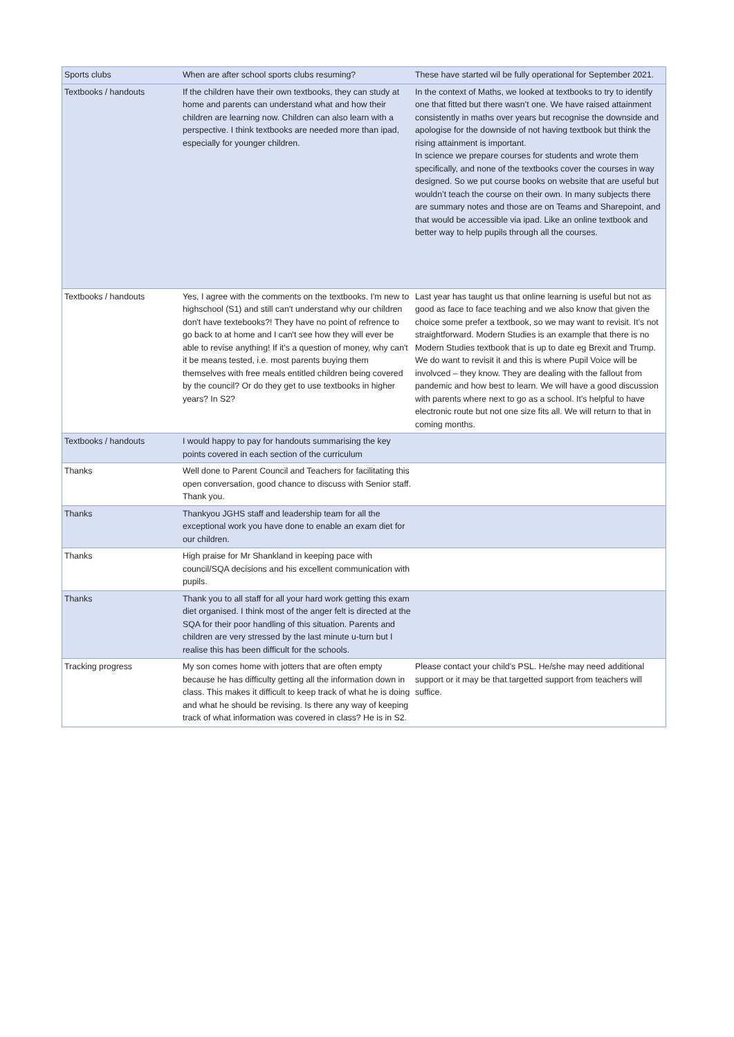| Sports clubs | When are after school sports clubs resuming? | These have started wil be fully operational for September 2021. |
| Textbooks / handouts | If the children have their own textbooks, they can study at home and parents can understand what and how their children are learning now. Children can also learn with a perspective. I think textbooks are needed more than ipad, especially for younger children. | In the context of Maths, we looked at textbooks to try to identify one that fitted but there wasn’t one. We have raised attainment consistently in maths over years but recognise the downside and apologise for the downside of not having textbook but think the rising attainment is important. In science we prepare courses for students and wrote them specifically, and none of the textbooks cover the courses in way designed. So we put course books on website that are useful but wouldn’t teach the course on their own. In many subjects there are summary notes and those are on Teams and Sharepoint, and that would be accessible via ipad. Like an online textbook and better way to help pupils through all the courses. |
| Textbooks / handouts | Yes, I agree with the comments on the textbooks. I'm new to highschool (S1) and still can't understand why our children don't have textebooks?! They have no point of refrence to go back to at home and I can't see how they will ever be able to revise anything! If it's a question of money, why can't it be means tested, i.e. most parents buying them themselves with free meals entitled children being covered by the council? Or do they get to use textbooks in higher years? In S2? | Last year has taught us that online learning is useful but not as good as face to face teaching and we also know that given the choice some prefer a textbook, so we may want to revisit. It’s not straightforward. Modern Studies is an example that there is no Modern Studies textbook that is up to date eg Brexit and Trump. We do want to revisit it and this is where Pupil Voice will be involvced – they know. They are dealing with the fallout from pandemic and how best to learn. We will have a good discussion with parents where next to go as a school. It's helpful to have electronic route but not one size fits all. We will return to that in coming months. |
| Textbooks / handouts | I would happy to pay for handouts summarising the key points covered in each section of the curriculum | |
| Thanks | Well done to Parent Council and Teachers for facilitating this open conversation, good chance to discuss with Senior staff. Thank you. | |
| Thanks | Thankyou JGHS staff and leadership team for all the exceptional work you have done to enable an exam diet for our children. | |
| Thanks | High praise for Mr Shankland in keeping pace with council/SQA decisions and his excellent communication with pupils. | |
| Thanks | Thank you to all staff for all your hard work getting this exam diet organised. I think most of the anger felt is directed at the SQA for their poor handling of this situation. Parents and children are very stressed by the last minute u-turn but I realise this has been difficult for the schools. | |
| Tracking progress | My son comes home with jotters that are often empty because he has difficulty getting all the information down in class. This makes it difficult to keep track of what he is doing and what he should be revising. Is there any way of keeping track of what information was covered in class? He is in S2. | Please contact your child's PSL. He/she may need additional support or it may be that targetted support from teachers will suffice. |